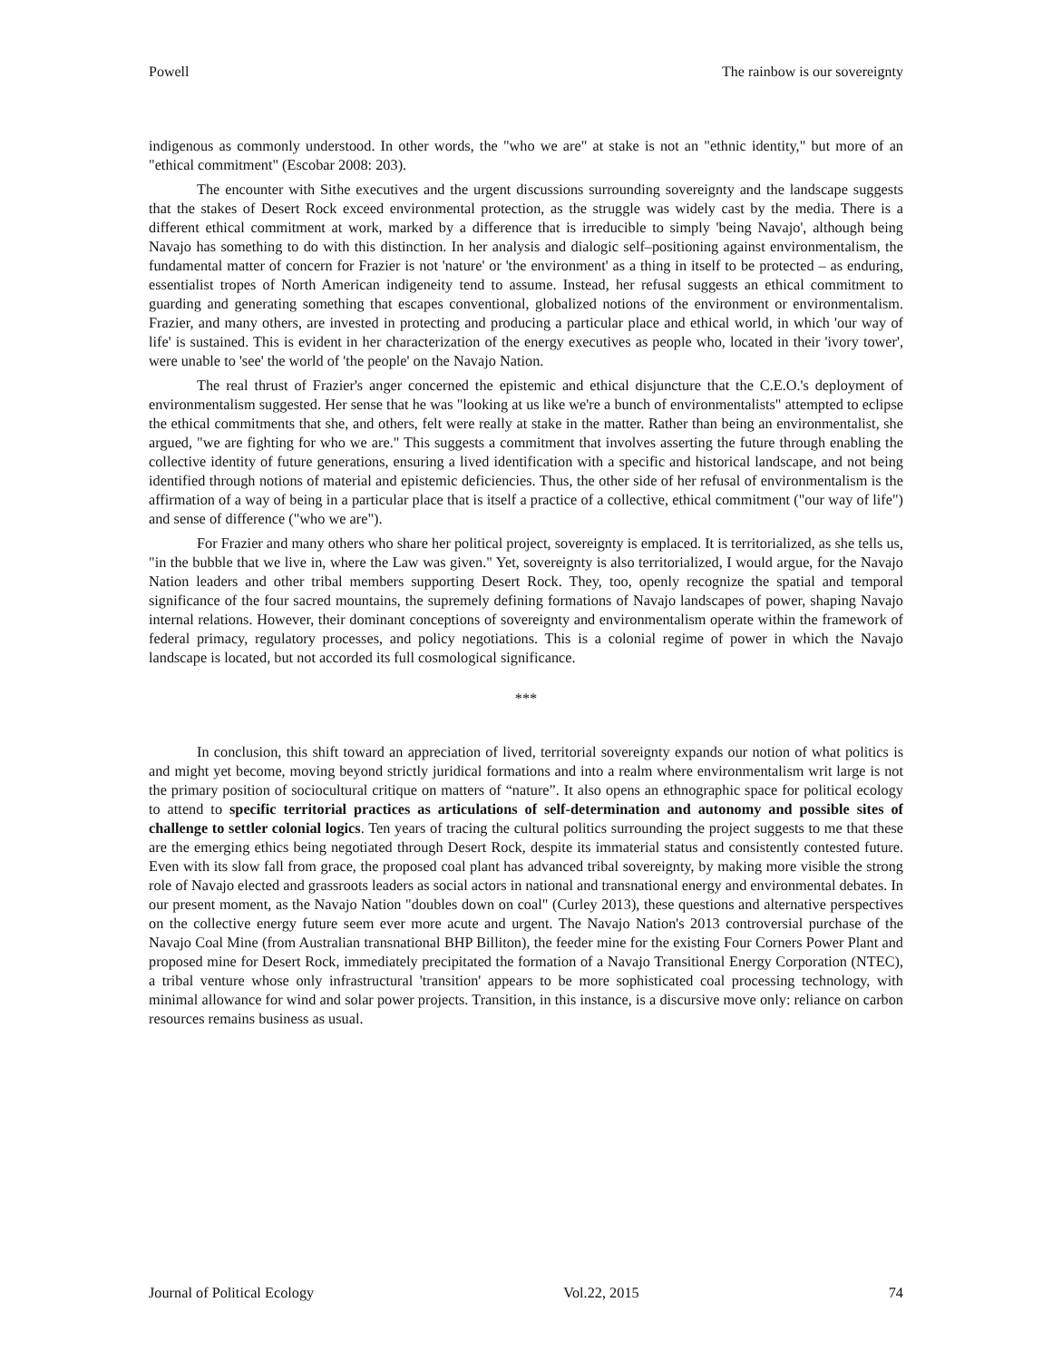Powell The rainbow is our sovereignty
indigenous as commonly understood. In other words, the "who we are" at stake is not an "ethnic identity," but more of an "ethical commitment" (Escobar 2008: 203).
The encounter with Sithe executives and the urgent discussions surrounding sovereignty and the landscape suggests that the stakes of Desert Rock exceed environmental protection, as the struggle was widely cast by the media. There is a different ethical commitment at work, marked by a difference that is irreducible to simply 'being Navajo', although being Navajo has something to do with this distinction. In her analysis and dialogic self–positioning against environmentalism, the fundamental matter of concern for Frazier is not 'nature' or 'the environment' as a thing in itself to be protected – as enduring, essentialist tropes of North American indigeneity tend to assume. Instead, her refusal suggests an ethical commitment to guarding and generating something that escapes conventional, globalized notions of the environment or environmentalism. Frazier, and many others, are invested in protecting and producing a particular place and ethical world, in which 'our way of life' is sustained. This is evident in her characterization of the energy executives as people who, located in their 'ivory tower', were unable to 'see' the world of 'the people' on the Navajo Nation.
The real thrust of Frazier's anger concerned the epistemic and ethical disjuncture that the C.E.O.'s deployment of environmentalism suggested. Her sense that he was "looking at us like we're a bunch of environmentalists" attempted to eclipse the ethical commitments that she, and others, felt were really at stake in the matter. Rather than being an environmentalist, she argued, "we are fighting for who we are." This suggests a commitment that involves asserting the future through enabling the collective identity of future generations, ensuring a lived identification with a specific and historical landscape, and not being identified through notions of material and epistemic deficiencies. Thus, the other side of her refusal of environmentalism is the affirmation of a way of being in a particular place that is itself a practice of a collective, ethical commitment ("our way of life") and sense of difference ("who we are").
For Frazier and many others who share her political project, sovereignty is emplaced. It is territorialized, as she tells us, "in the bubble that we live in, where the Law was given." Yet, sovereignty is also territorialized, I would argue, for the Navajo Nation leaders and other tribal members supporting Desert Rock. They, too, openly recognize the spatial and temporal significance of the four sacred mountains, the supremely defining formations of Navajo landscapes of power, shaping Navajo internal relations. However, their dominant conceptions of sovereignty and environmentalism operate within the framework of federal primacy, regulatory processes, and policy negotiations. This is a colonial regime of power in which the Navajo landscape is located, but not accorded its full cosmological significance.
***
In conclusion, this shift toward an appreciation of lived, territorial sovereignty expands our notion of what politics is and might yet become, moving beyond strictly juridical formations and into a realm where environmentalism writ large is not the primary position of sociocultural critique on matters of “nature”. It also opens an ethnographic space for political ecology to attend to specific territorial practices as articulations of self-determination and autonomy and possible sites of challenge to settler colonial logics. Ten years of tracing the cultural politics surrounding the project suggests to me that these are the emerging ethics being negotiated through Desert Rock, despite its immaterial status and consistently contested future. Even with its slow fall from grace, the proposed coal plant has advanced tribal sovereignty, by making more visible the strong role of Navajo elected and grassroots leaders as social actors in national and transnational energy and environmental debates. In our present moment, as the Navajo Nation "doubles down on coal" (Curley 2013), these questions and alternative perspectives on the collective energy future seem ever more acute and urgent. The Navajo Nation's 2013 controversial purchase of the Navajo Coal Mine (from Australian transnational BHP Billiton), the feeder mine for the existing Four Corners Power Plant and proposed mine for Desert Rock, immediately precipitated the formation of a Navajo Transitional Energy Corporation (NTEC), a tribal venture whose only infrastructural 'transition' appears to be more sophisticated coal processing technology, with minimal allowance for wind and solar power projects. Transition, in this instance, is a discursive move only: reliance on carbon resources remains business as usual.
Journal of Political Ecology Vol.22, 2015 74